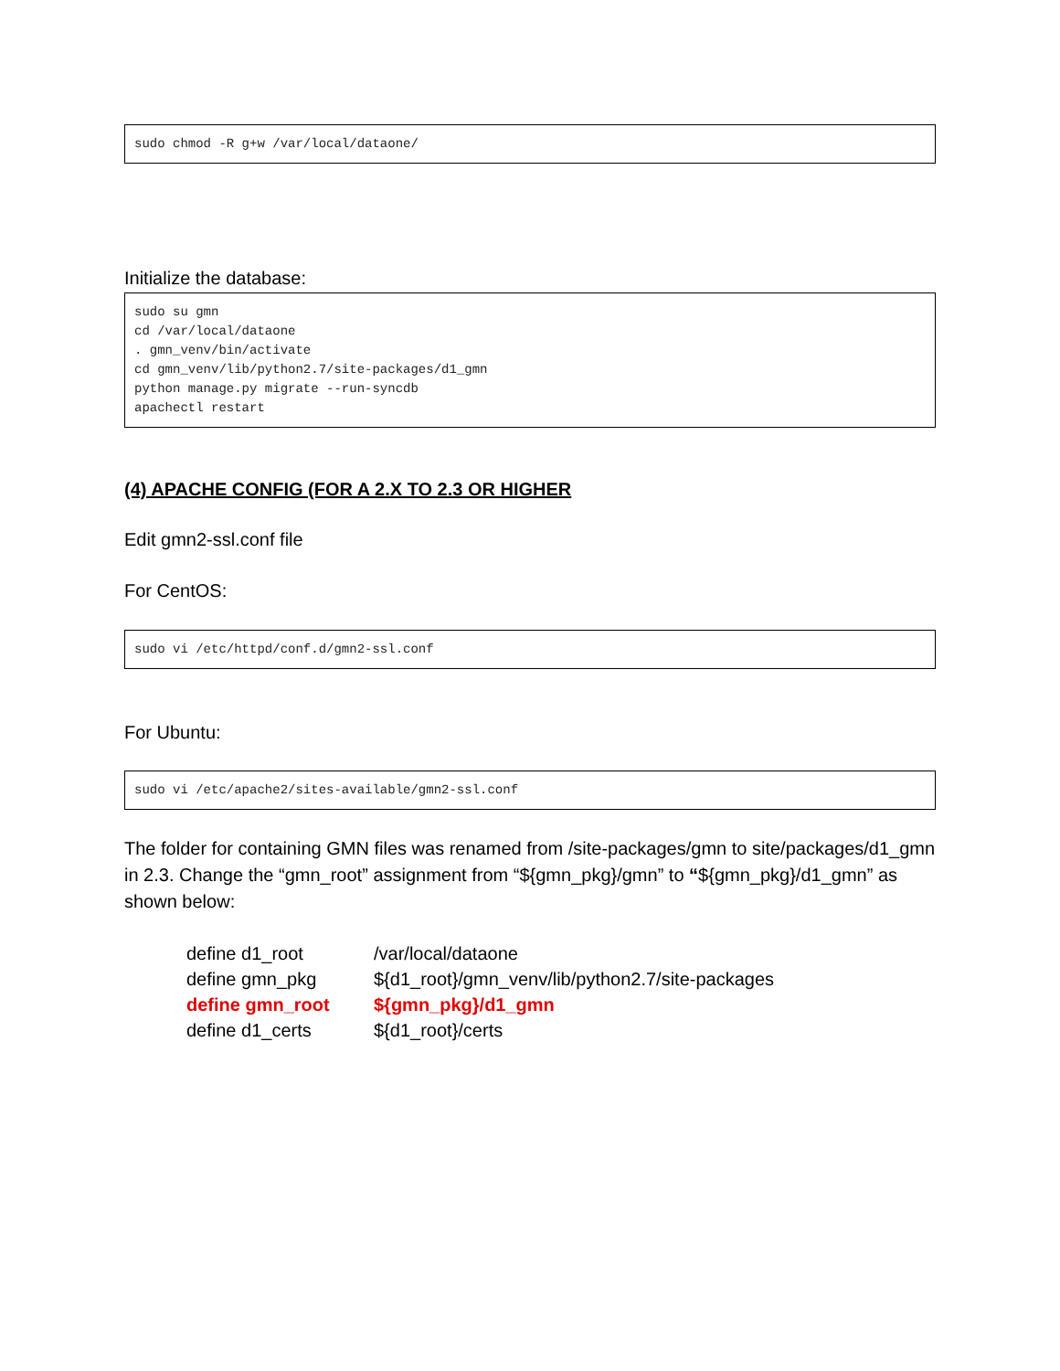sudo chmod -R g+w /var/local/dataone/
Initialize the database:
sudo su gmn cd /var/local/dataone . gmn_venv/bin/activate cd gmn_venv/lib/python2.7/site-packages/d1_gmn python manage.py migrate --run-syncdb apachectl restart
(4) APACHE CONFIG (FOR A 2.X TO 2.3 OR HIGHER
Edit gmn2-ssl.conf file
For CentOS:
sudo vi /etc/httpd/conf.d/gmn2-ssl.conf
For Ubuntu:
sudo vi /etc/apache2/sites-available/gmn2-ssl.conf
The folder for containing GMN files was renamed from /site-packages/gmn to site/packages/d1_gmn in 2.3. Change the “gmn_root” assignment from “${gmn_pkg}/gmn” to “${gmn_pkg}/d1_gmn” as shown below:
| define d1_root | /var/local/dataone |
| define gmn_pkg | ${d1_root}/gmn_venv/lib/python2.7/site-packages |
| define gmn_root | ${gmn_pkg}/d1_gmn |
| define d1_certs | ${d1_root}/certs |